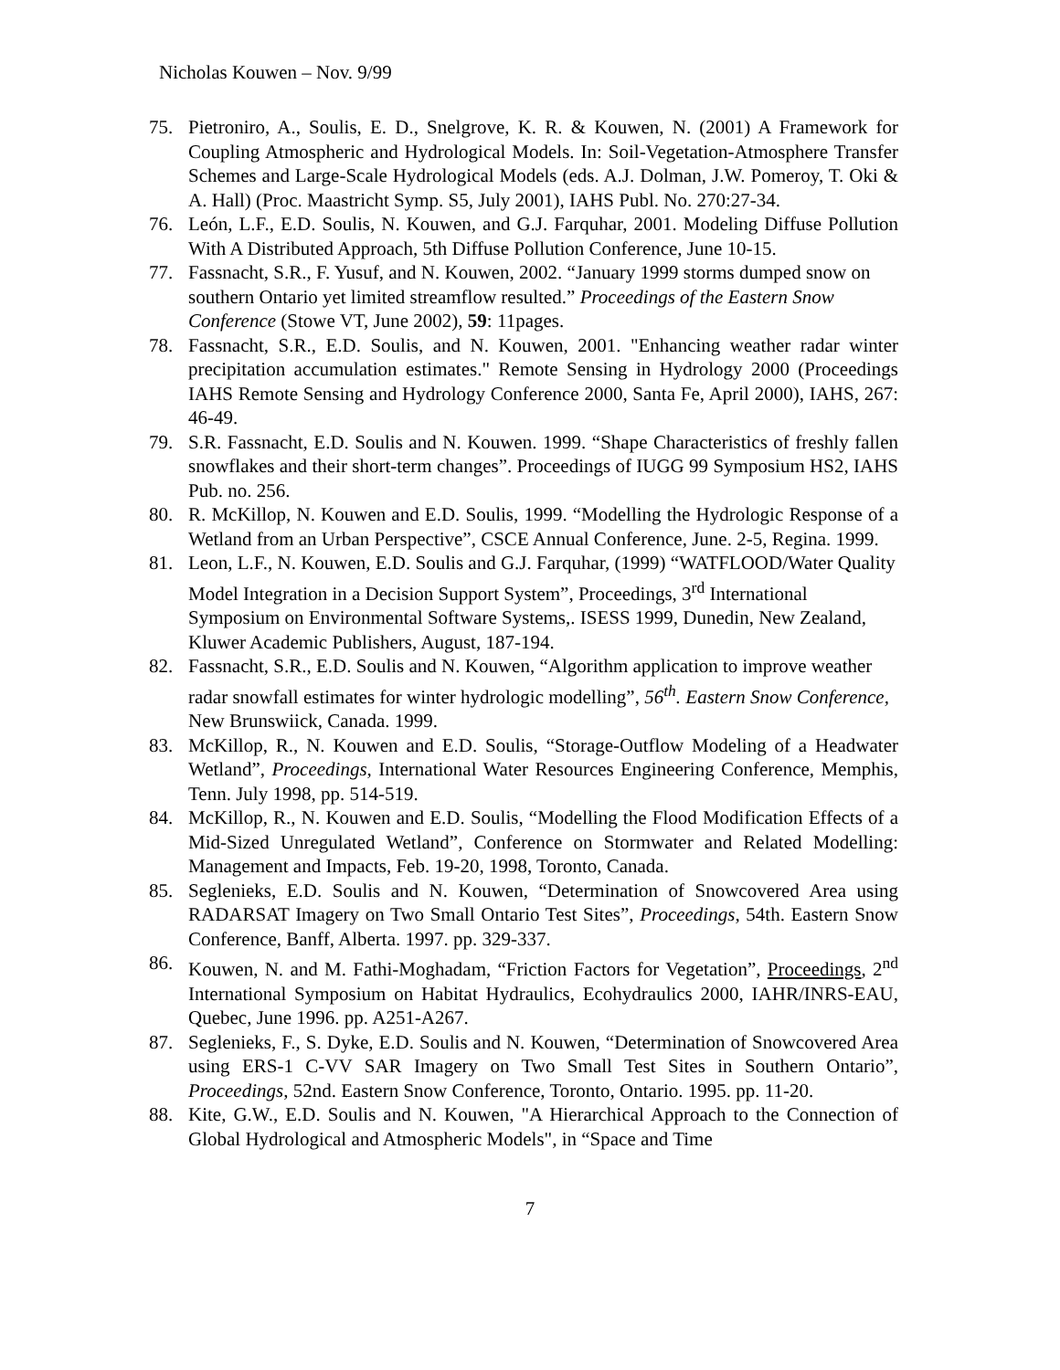Nicholas Kouwen – Nov. 9/99
75. Pietroniro, A., Soulis, E. D., Snelgrove, K. R. & Kouwen, N. (2001) A Framework for Coupling Atmospheric and Hydrological Models. In: Soil-Vegetation-Atmosphere Transfer Schemes and Large-Scale Hydrological Models (eds. A.J. Dolman, J.W. Pomeroy, T. Oki & A. Hall) (Proc. Maastricht Symp. S5, July 2001), IAHS Publ. No. 270:27-34.
76. León, L.F., E.D. Soulis, N. Kouwen, and G.J. Farquhar, 2001. Modeling Diffuse Pollution With A Distributed Approach, 5th Diffuse Pollution Conference, June 10-15.
77. Fassnacht, S.R., F. Yusuf, and N. Kouwen, 2002. “January 1999 storms dumped snow on southern Ontario yet limited streamflow resulted.” Proceedings of the Eastern Snow Conference (Stowe VT, June 2002), 59: 11pages.
78. Fassnacht, S.R., E.D. Soulis, and N. Kouwen, 2001. "Enhancing weather radar winter precipitation accumulation estimates." Remote Sensing in Hydrology 2000 (Proceedings IAHS Remote Sensing and Hydrology Conference 2000, Santa Fe, April 2000), IAHS, 267: 46-49.
79. S.R. Fassnacht, E.D. Soulis and N. Kouwen. 1999. “Shape Characteristics of freshly fallen snowflakes and their short-term changes”. Proceedings of IUGG 99 Symposium HS2, IAHS Pub. no. 256.
80. R. McKillop, N. Kouwen and E.D. Soulis, 1999. “Modelling the Hydrologic Response of a Wetland from an Urban Perspective”, CSCE Annual Conference, June. 2-5, Regina. 1999.
81. Leon, L.F., N. Kouwen, E.D. Soulis and G.J. Farquhar, (1999) “WATFLOOD/Water Quality Model Integration in a Decision Support System”, Proceedings, 3<sup>rd</sup> International Symposium on Environmental Software Systems,. ISESS 1999, Dunedin, New Zealand, Kluwer Academic Publishers, August, 187-194.
82. Fassnacht, S.R., E.D. Soulis and N. Kouwen, “Algorithm application to improve weather radar snowfall estimates for winter hydrologic modelling”, 56<sup>th</sup>. Eastern Snow Conference, New Brunswiick, Canada. 1999.
83. McKillop, R., N. Kouwen and E.D. Soulis, “Storage-Outflow Modeling of a Headwater Wetland”, Proceedings, International Water Resources Engineering Conference, Memphis, Tenn. July 1998, pp. 514-519.
84. McKillop, R., N. Kouwen and E.D. Soulis, “Modelling the Flood Modification Effects of a Mid-Sized Unregulated Wetland”, Conference on Stormwater and Related Modelling: Management and Impacts, Feb. 19-20, 1998, Toronto, Canada.
85. Seglenieks, E.D. Soulis and N. Kouwen, “Determination of Snowcovered Area using RADARSAT Imagery on Two Small Ontario Test Sites”, Proceedings, 54th. Eastern Snow Conference, Banff, Alberta. 1997. pp. 329-337.
86. Kouwen, N. and M. Fathi-Moghadam, “Friction Factors for Vegetation”, Proceedings, 2<sup>nd</sup> International Symposium on Habitat Hydraulics, Ecohydraulics 2000, IAHR/INRS-EAU, Quebec, June 1996. pp. A251-A267.
87. Seglenieks, F., S. Dyke, E.D. Soulis and N. Kouwen, “Determination of Snowcovered Area using ERS-1 C-VV SAR Imagery on Two Small Test Sites in Southern Ontario”, Proceedings, 52nd. Eastern Snow Conference, Toronto, Ontario. 1995. pp. 11-20.
88. Kite, G.W., E.D. Soulis and N. Kouwen, "A Hierarchical Approach to the Connection of Global Hydrological and Atmospheric Models", in “Space and Time
7